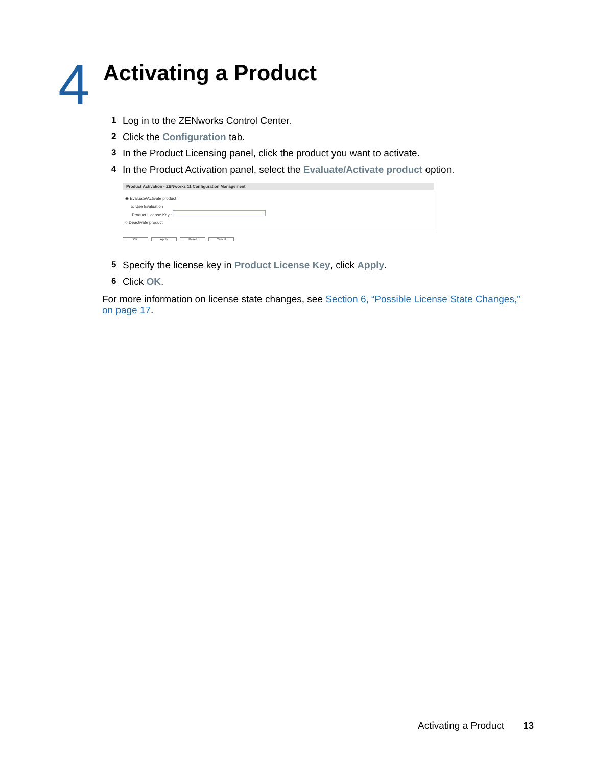4
Activating a Product
1 Log in to the ZENworks Control Center.
2 Click the Configuration tab.
3 In the Product Licensing panel, click the product you want to activate.
4 In the Product Activation panel, select the Evaluate/Activate product option.
Product Activation - ZENworks 11 Configuration Management
◉ Evaluate/Activate product
☑ Use Evaluation
Product License Key :
○ Deactivate product
OK Apply Reset Cancel
5 Specify the license key in Product License Key, click Apply.
6 Click OK.
For more information on license state changes, see Section 6, “Possible License State Changes,” on page 17.
Activating a Product 13